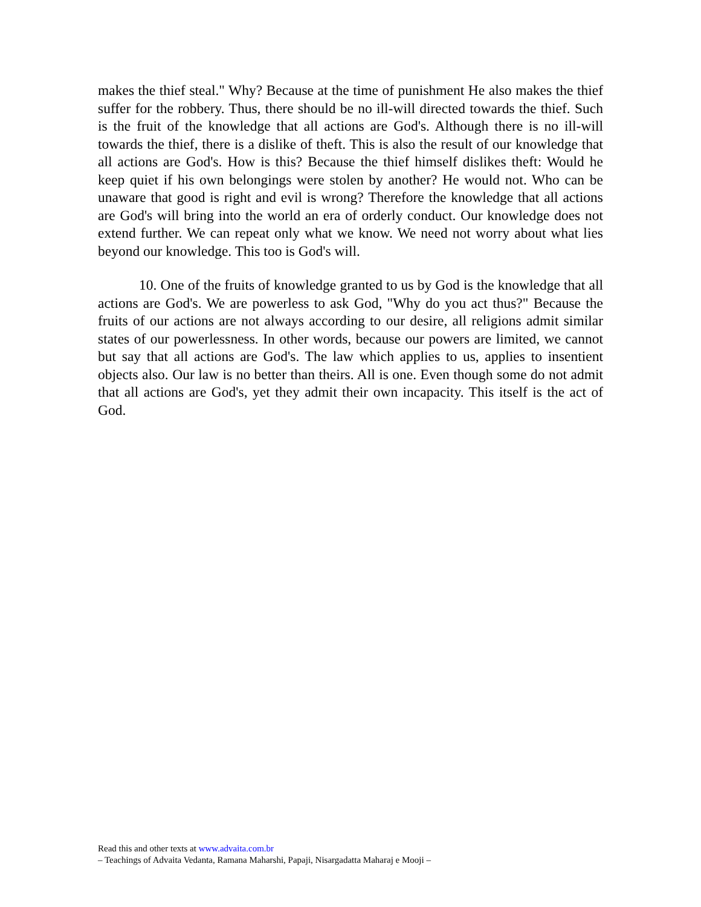makes the thief steal." Why? Because at the time of punishment He also makes the thief suffer for the robbery. Thus, there should be no ill-will directed towards the thief. Such is the fruit of the knowledge that all actions are God's. Although there is no ill-will towards the thief, there is a dislike of theft. This is also the result of our knowledge that all actions are God's. How is this? Because the thief himself dislikes theft: Would he keep quiet if his own belongings were stolen by another? He would not. Who can be unaware that good is right and evil is wrong? Therefore the knowledge that all actions are God's will bring into the world an era of orderly conduct. Our knowledge does not extend further. We can repeat only what we know. We need not worry about what lies beyond our knowledge. This too is God's will.
10. One of the fruits of knowledge granted to us by God is the knowledge that all actions are God's. We are powerless to ask God, "Why do you act thus?" Because the fruits of our actions are not always according to our desire, all religions admit similar states of our powerlessness. In other words, because our powers are limited, we cannot but say that all actions are God's. The law which applies to us, applies to insentient objects also. Our law is no better than theirs. All is one. Even though some do not admit that all actions are God's, yet they admit their own incapacity. This itself is the act of God.
Read this and other texts at www.advaita.com.br
– Teachings of Advaita Vedanta, Ramana Maharshi, Papaji, Nisargadatta Maharaj e Mooji –